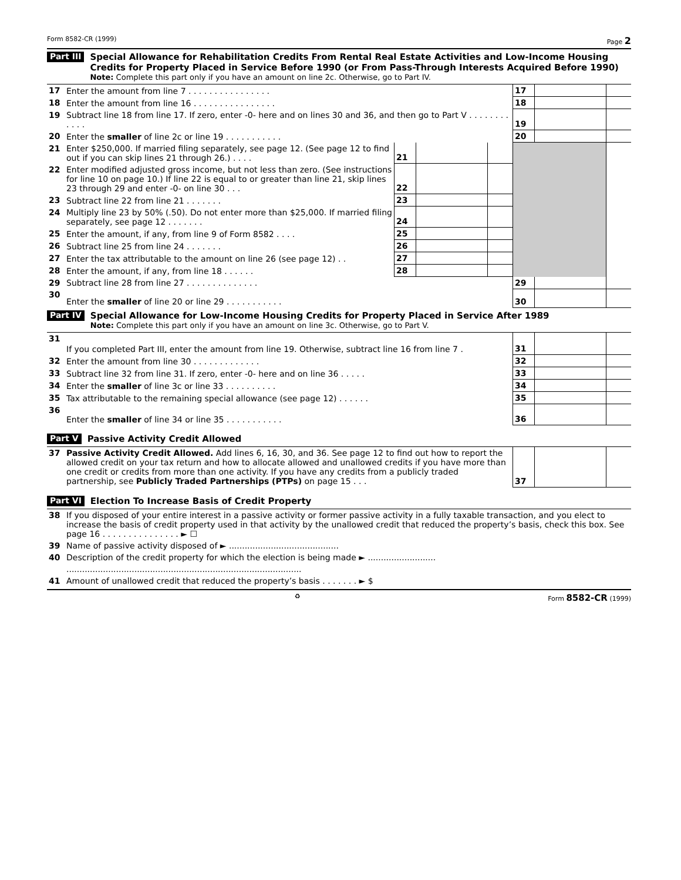Form 8582-CR (1999) Page 2
Part III
Special Allowance for Rehabilitation Credits From Rental Real Estate Activities and Low-Income Housing Credits for Property Placed in Service Before 1990 (or From Pass-Through Interests Acquired Before 1990)
Note: Complete this part only if you have an amount on line 2c. Otherwise, go to Part IV.
| 17 | Enter the amount from line 7 . . . . . . . . . . . . . . . . | | | | 17 | | |
| 18 | Enter the amount from line 16 . . . . . . . . . . . . . . . . | | | | 18 | | |
| 19 | Subtract line 18 from line 17. If zero, enter -0- here and on lines 30 and 36, and then go to Part V . . . . . . . . . . . . | | | | 19 | | |
| 20 | Enter the smaller of line 2c or line 19 . . . . . . . . . . . | | | | 20 | | |
| 21 | Enter $250,000. If married filing separately, see page 12. (See page 12 to find out if you can skip lines 21 through 26.) . . . . | 21 | | | | | |
| 22 | Enter modified adjusted gross income, but not less than zero. (See instructions for line 10 on page 10.) If line 22 is equal to or greater than line 21, skip lines 23 through 29 and enter -0- on line 30 . . . | 22 | | | | | |
| 23 | Subtract line 22 from line 21 . . . . . . . | 23 | | | | | |
| 24 | Multiply line 23 by 50% (.50). Do not enter more than $25,000. If married filing separately, see page 12 . . . . . . . | 24 | | | | | |
| 25 | Enter the amount, if any, from line 9 of Form 8582 . . . . | 25 | | | | | |
| 26 | Subtract line 25 from line 24 . . . . . . . | 26 | | | | | |
| 27 | Enter the tax attributable to the amount on line 26 (see page 12) . . | 27 | | | | | |
| 28 | Enter the amount, if any, from line 18 . . . . . . | 28 | | | | | |
| 29 | Subtract line 28 from line 27 . . . . . . . . . . . . . . | | | | 29 | | |
| 30 | Enter the smaller of line 20 or line 29 . . . . . . . . . . . | | | | 30 | | |
Part IV
Special Allowance for Low-Income Housing Credits for Property Placed in Service After 1989
Note: Complete this part only if you have an amount on line 3c. Otherwise, go to Part V.
| 31 | If you completed Part III, enter the amount from line 19. Otherwise, subtract line 16 from line 7 . | 31 | | |
| 32 | Enter the amount from line 30 . . . . . . . . . . . . . | 32 | | |
| 33 | Subtract line 32 from line 31. If zero, enter -0- here and on line 36 . . . . . | 33 | | |
| 34 | Enter the smaller of line 3c or line 33 . . . . . . . . . . | 34 | | |
| 35 | Tax attributable to the remaining special allowance (see page 12) . . . . . . | 35 | | |
| 36 | Enter the smaller of line 34 or line 35 . . . . . . . . . . . | 36 | | |
Part V
Passive Activity Credit Allowed
| 37 | Passive Activity Credit Allowed. Add lines 6, 16, 30, and 36. See page 12 to find out how to report the allowed credit on your tax return and how to allocate allowed and unallowed credits if you have more than one credit or credits from more than one activity. If you have any credits from a publicly traded partnership, see Publicly Traded Partnerships (PTPs) on page 15 . . . | 37 | | |
Part VI
Election To Increase Basis of Credit Property
| 38 | If you disposed of your entire interest in a passive activity or former passive activity in a fully taxable transaction, and you elect to increase the basis of credit property used in that activity by the unallowed credit that reduced the property’s basis, check this box. See page 16 . . . . . . . . . . . . . . . ► ☐ |
| 39 | Name of passive activity disposed of ► .......................................... |
| 40 | Description of the credit property for which the election is being made ► .......................... |
| | .......................................................................................... |
| 41 | Amount of unallowed credit that reduced the property’s basis . . . . . . . ► $ |
♻ Form 8582-CR (1999)